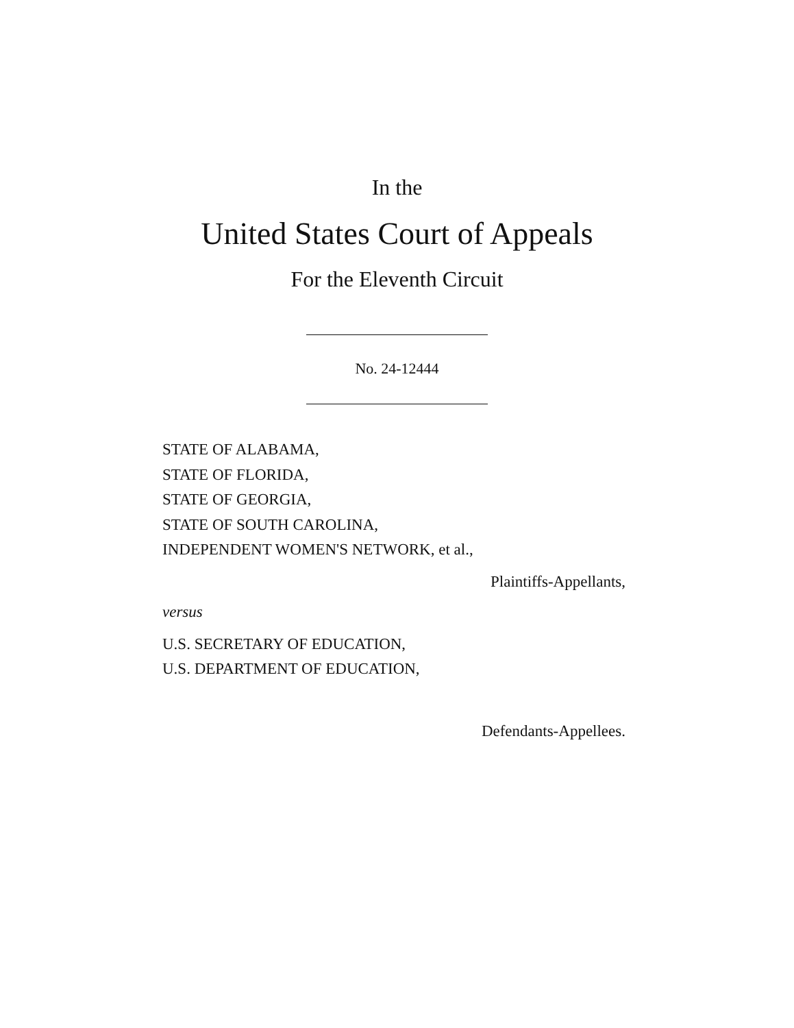In the
United States Court of Appeals
For the Eleventh Circuit
No. 24-12444
STATE OF ALABAMA,
STATE OF FLORIDA,
STATE OF GEORGIA,
STATE OF SOUTH CAROLINA,
INDEPENDENT WOMEN'S NETWORK, et al.,
Plaintiffs-Appellants,
versus
U.S. SECRETARY OF EDUCATION,
U.S. DEPARTMENT OF EDUCATION,
Defendants-Appellees.